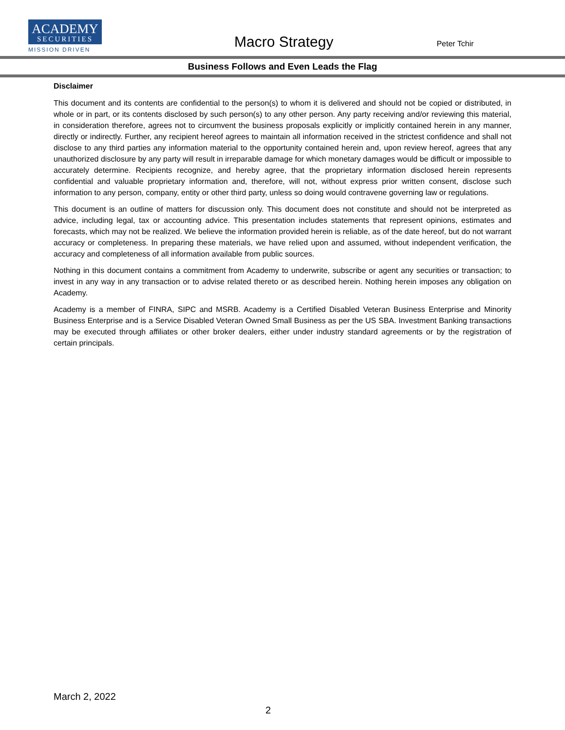ACADEMY
SECURITIES
MISSION DRIVEN
Macro Strategy
Peter Tchir
Business Follows and Even Leads the Flag
Disclaimer
This document and its contents are confidential to the person(s) to whom it is delivered and should not be copied or distributed, in whole or in part, or its contents disclosed by such person(s) to any other person. Any party receiving and/or reviewing this material, in consideration therefore, agrees not to circumvent the business proposals explicitly or implicitly contained herein in any manner, directly or indirectly. Further, any recipient hereof agrees to maintain all information received in the strictest confidence and shall not disclose to any third parties any information material to the opportunity contained herein and, upon review hereof, agrees that any unauthorized disclosure by any party will result in irreparable damage for which monetary damages would be difficult or impossible to accurately determine. Recipients recognize, and hereby agree, that the proprietary information disclosed herein represents confidential and valuable proprietary information and, therefore, will not, without express prior written consent, disclose such information to any person, company, entity or other third party, unless so doing would contravene governing law or regulations.
This document is an outline of matters for discussion only. This document does not constitute and should not be interpreted as advice, including legal, tax or accounting advice. This presentation includes statements that represent opinions, estimates and forecasts, which may not be realized. We believe the information provided herein is reliable, as of the date hereof, but do not warrant accuracy or completeness. In preparing these materials, we have relied upon and assumed, without independent verification, the accuracy and completeness of all information available from public sources.
Nothing in this document contains a commitment from Academy to underwrite, subscribe or agent any securities or transaction; to invest in any way in any transaction or to advise related thereto or as described herein. Nothing herein imposes any obligation on Academy.
Academy is a member of FINRA, SIPC and MSRB. Academy is a Certified Disabled Veteran Business Enterprise and Minority Business Enterprise and is a Service Disabled Veteran Owned Small Business as per the US SBA. Investment Banking transactions may be executed through affiliates or other broker dealers, either under industry standard agreements or by the registration of certain principals.
March 2, 2022
2